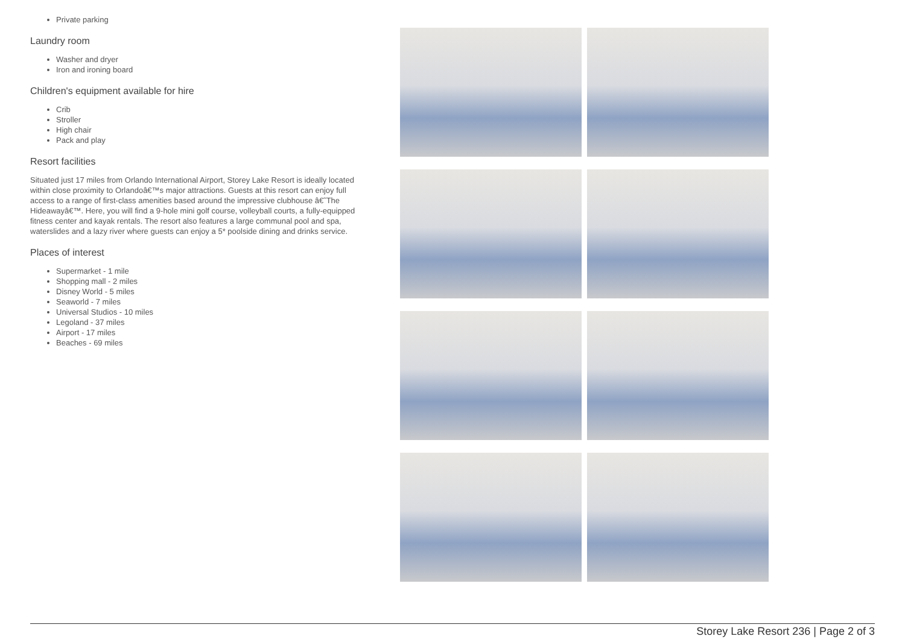Private parking
Laundry room
Washer and dryer
Iron and ironing board
Children's equipment available for hire
Crib
Stroller
High chair
Pack and play
Resort facilities
Situated just 17 miles from Orlando International Airport, Storey Lake Resort is ideally located within close proximity to Orlandoâ€™s major attractions. Guests at this resort can enjoy full access to a range of first-class amenities based around the impressive clubhouse â€˜The Hideawayâ€™. Here, you will find a 9-hole mini golf course, volleyball courts, a fully-equipped fitness center and kayak rentals. The resort also features a large communal pool and spa, waterslides and a lazy river where guests can enjoy a 5* poolside dining and drinks service.
Places of interest
Supermarket - 1 mile
Shopping mall - 2 miles
Disney World - 5 miles
Seaworld - 7 miles
Universal Studios - 10 miles
Legoland - 37 miles
Airport - 17 miles
Beaches - 69 miles
Storey Lake Resort 236 | Page 2 of 3